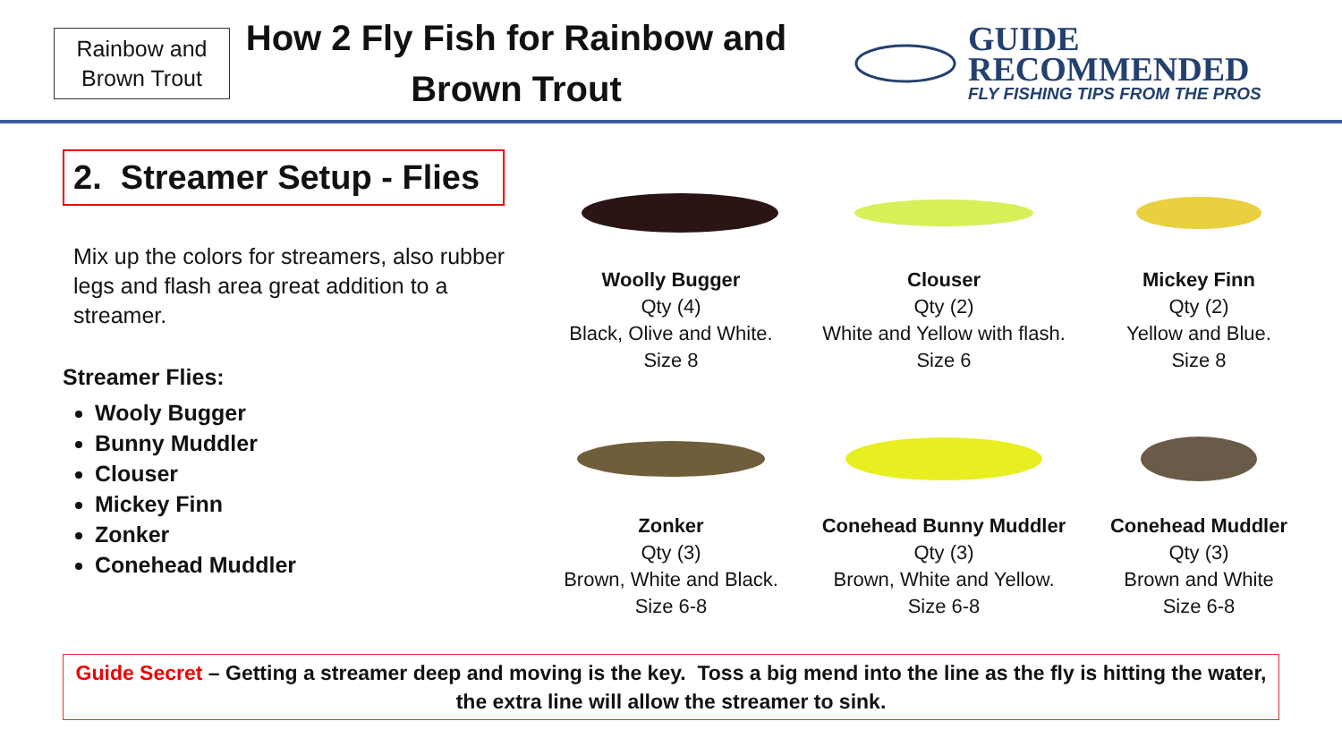Rainbow and
Brown Trout
How 2 Fly Fish for Rainbow and
Brown Trout
GUIDE
RECOMMENDED
FLY FISHING TIPS FROM THE PROS
2. Streamer Setup - Flies
Mix up the colors for streamers, also rubber legs and flash area great addition to a streamer.
Streamer Flies:
Wooly Bugger
Bunny Muddler
Clouser
Mickey Finn
Zonker
Conehead Muddler
Woolly Bugger
Qty (4)
Black, Olive and White.
Size 8
Clouser
Qty (2)
White and Yellow with flash.
Size 6
Mickey Finn
Qty (2)
Yellow and Blue.
Size 8
Zonker
Qty (3)
Brown, White and Black.
Size 6-8
Conehead Bunny Muddler
Qty (3)
Brown, White and Yellow.
Size 6-8
Conehead Muddler
Qty (3)
Brown and White
Size 6-8
Guide Secret – Getting a streamer deep and moving is the key. Toss a big mend into the line as the fly is hitting the water,
the extra line will allow the streamer to sink.